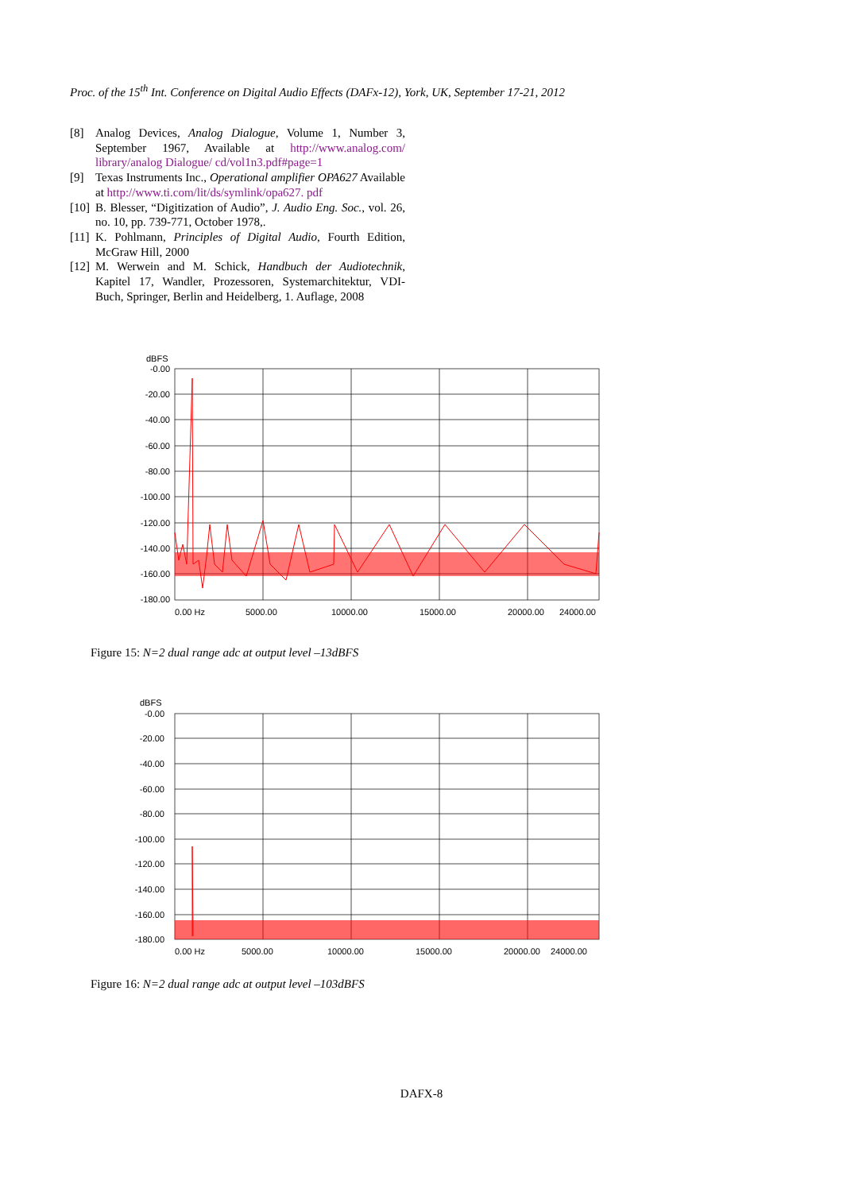Proc. of the 15<sup>th</sup> Int. Conference on Digital Audio Effects (DAFx-12), York, UK, September 17-21, 2012
[8] Analog Devices, Analog Dialogue, Volume 1, Number 3, September 1967, Available at http://www.analog.com/ library/analog Dialogue/ cd/vol1n3.pdf#page=1
[9] Texas Instruments Inc., Operational amplifier OPA627 Available at http://www.ti.com/lit/ds/symlink/opa627. pdf
[10] B. Blesser, “Digitization of Audio”, J. Audio Eng. Soc., vol. 26, no. 10, pp. 739-771, October 1978,.
[11] K. Pohlmann, Principles of Digital Audio, Fourth Edition, McGraw Hill, 2000
[12] M. Werwein and M. Schick, Handbuch der Audiotechnik, Kapitel 17, Wandler, Prozessoren, Systemarchitektur, VDI-Buch, Springer, Berlin and Heidelberg, 1. Auflage, 2008
dBFS
-0.00
-20.00
-40.00
-60.00
-80.00
-100.00
-120.00
-140.00
-160.00
-180.00
0.00 Hz
5000.00
10000.00
15000.00
20000.00
24000.00
Figure 15: N=2 dual range adc at output level –13dBFS
dBFS
-0.00
-20.00
-40.00
-60.00
-80.00
-100.00
-120.00
-140.00
-160.00
-180.00
0.00 Hz
5000.00
10000.00
15000.00
20000.00
24000.00
Figure 16: N=2 dual range adc at output level –103dBFS
DAFX-8